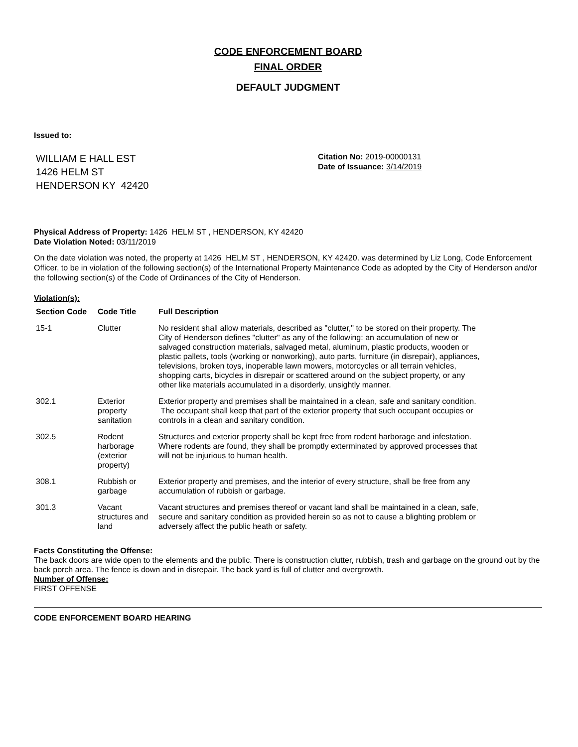CODE ENFORCEMENT BOARD
FINAL ORDER
DEFAULT JUDGMENT
Issued to:
WILLIAM E HALL EST
1426 HELM ST
HENDERSON KY 42420
Citation No: 2019-00000131
Date of Issuance: 3/14/2019
Physical Address of Property: 1426 HELM ST , HENDERSON, KY 42420
Date Violation Noted: 03/11/2019
On the date violation was noted, the property at 1426 HELM ST , HENDERSON, KY 42420. was determined by Liz Long, Code Enforcement Officer, to be in violation of the following section(s) of the International Property Maintenance Code as adopted by the City of Henderson and/or the following section(s) of the Code of Ordinances of the City of Henderson.
Violation(s):
| Section Code | Code Title | Full Description |
| --- | --- | --- |
| 15-1 | Clutter | No resident shall allow materials, described as "clutter," to be stored on their property. The City of Henderson defines "clutter" as any of the following: an accumulation of new or salvaged construction materials, salvaged metal, aluminum, plastic products, wooden or plastic pallets, tools (working or nonworking), auto parts, furniture (in disrepair), appliances, televisions, broken toys, inoperable lawn mowers, motorcycles or all terrain vehicles, shopping carts, bicycles in disrepair or scattered around on the subject property, or any other like materials accumulated in a disorderly, unsightly manner. |
| 302.1 | Exterior property sanitation | Exterior property and premises shall be maintained in a clean, safe and sanitary condition. The occupant shall keep that part of the exterior property that such occupant occupies or controls in a clean and sanitary condition. |
| 302.5 | Rodent harborage (exterior property) | Structures and exterior property shall be kept free from rodent harborage and infestation. Where rodents are found, they shall be promptly exterminated by approved processes that will not be injurious to human health. |
| 308.1 | Rubbish or garbage | Exterior property and premises, and the interior of every structure, shall be free from any accumulation of rubbish or garbage. |
| 301.3 | Vacant structures and land | Vacant structures and premises thereof or vacant land shall be maintained in a clean, safe, secure and sanitary condition as provided herein so as not to cause a blighting problem or adversely affect the public heath or safety. |
Facts Constituting the Offense:
The back doors are wide open to the elements and the public. There is construction clutter, rubbish, trash and garbage on the ground out by the back porch area. The fence is down and in disrepair. The back yard is full of clutter and overgrowth.
Number of Offense:
FIRST OFFENSE
CODE ENFORCEMENT BOARD HEARING